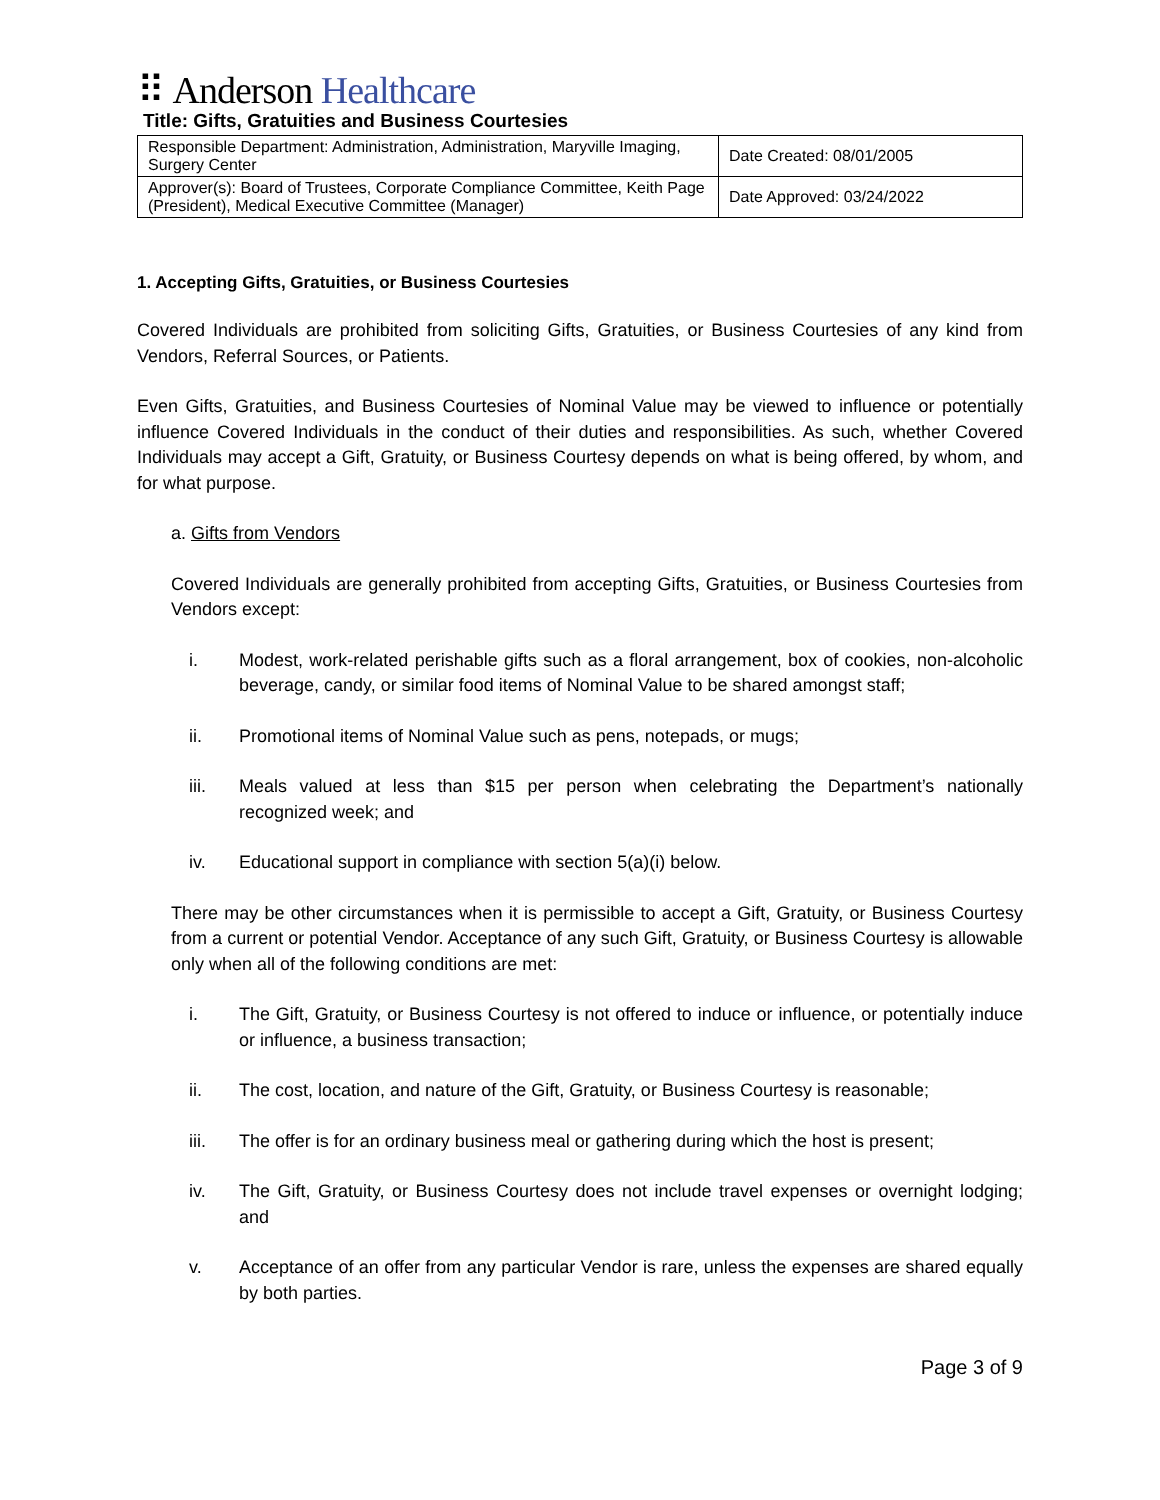⠿ Anderson Healthcare
Title: Gifts, Gratuities and Business Courtesies
| Responsible Department: Administration, Administration, Maryville Imaging, Surgery Center | Date Created: 08/01/2005 |
| Approver(s): Board of Trustees, Corporate Compliance Committee, Keith Page (President), Medical Executive Committee (Manager) | Date Approved: 03/24/2022 |
1. Accepting Gifts, Gratuities, or Business Courtesies
Covered Individuals are prohibited from soliciting Gifts, Gratuities, or Business Courtesies of any kind from Vendors, Referral Sources, or Patients.
Even Gifts, Gratuities, and Business Courtesies of Nominal Value may be viewed to influence or potentially influence Covered Individuals in the conduct of their duties and responsibilities. As such, whether Covered Individuals may accept a Gift, Gratuity, or Business Courtesy depends on what is being offered, by whom, and for what purpose.
a. Gifts from Vendors
Covered Individuals are generally prohibited from accepting Gifts, Gratuities, or Business Courtesies from Vendors except:
i. Modest, work-related perishable gifts such as a floral arrangement, box of cookies, non-alcoholic beverage, candy, or similar food items of Nominal Value to be shared amongst staff;
ii. Promotional items of Nominal Value such as pens, notepads, or mugs;
iii. Meals valued at less than $15 per person when celebrating the Department’s nationally recognized week; and
iv. Educational support in compliance with section 5(a)(i) below.
There may be other circumstances when it is permissible to accept a Gift, Gratuity, or Business Courtesy from a current or potential Vendor. Acceptance of any such Gift, Gratuity, or Business Courtesy is allowable only when all of the following conditions are met:
i. The Gift, Gratuity, or Business Courtesy is not offered to induce or influence, or potentially induce or influence, a business transaction;
ii. The cost, location, and nature of the Gift, Gratuity, or Business Courtesy is reasonable;
iii. The offer is for an ordinary business meal or gathering during which the host is present;
iv. The Gift, Gratuity, or Business Courtesy does not include travel expenses or overnight lodging; and
v. Acceptance of an offer from any particular Vendor is rare, unless the expenses are shared equally by both parties.
Page 3 of 9